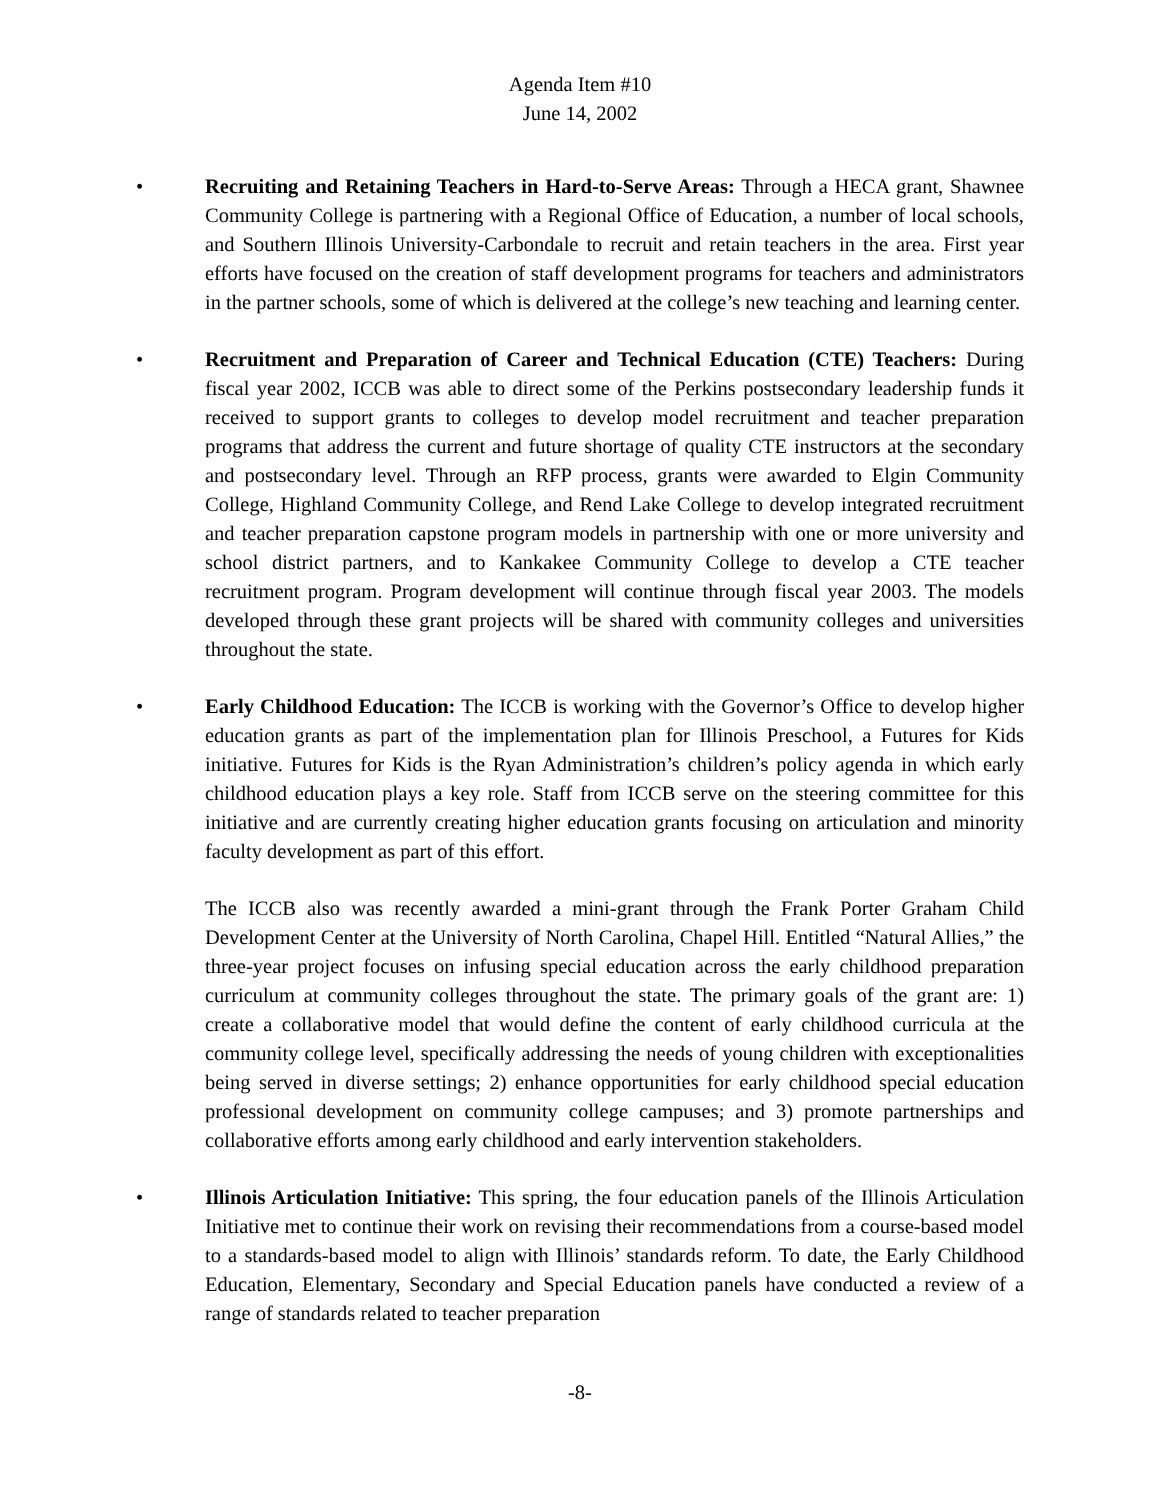Agenda Item #10
June 14, 2002
• Recruiting and Retaining Teachers in Hard-to-Serve Areas: Through a HECA grant, Shawnee Community College is partnering with a Regional Office of Education, a number of local schools, and Southern Illinois University-Carbondale to recruit and retain teachers in the area. First year efforts have focused on the creation of staff development programs for teachers and administrators in the partner schools, some of which is delivered at the college’s new teaching and learning center.
• Recruitment and Preparation of Career and Technical Education (CTE) Teachers: During fiscal year 2002, ICCB was able to direct some of the Perkins postsecondary leadership funds it received to support grants to colleges to develop model recruitment and teacher preparation programs that address the current and future shortage of quality CTE instructors at the secondary and postsecondary level. Through an RFP process, grants were awarded to Elgin Community College, Highland Community College, and Rend Lake College to develop integrated recruitment and teacher preparation capstone program models in partnership with one or more university and school district partners, and to Kankakee Community College to develop a CTE teacher recruitment program. Program development will continue through fiscal year 2003. The models developed through these grant projects will be shared with community colleges and universities throughout the state.
• Early Childhood Education: The ICCB is working with the Governor’s Office to develop higher education grants as part of the implementation plan for Illinois Preschool, a Futures for Kids initiative. Futures for Kids is the Ryan Administration’s children’s policy agenda in which early childhood education plays a key role. Staff from ICCB serve on the steering committee for this initiative and are currently creating higher education grants focusing on articulation and minority faculty development as part of this effort.
The ICCB also was recently awarded a mini-grant through the Frank Porter Graham Child Development Center at the University of North Carolina, Chapel Hill. Entitled “Natural Allies,” the three-year project focuses on infusing special education across the early childhood preparation curriculum at community colleges throughout the state. The primary goals of the grant are: 1) create a collaborative model that would define the content of early childhood curricula at the community college level, specifically addressing the needs of young children with exceptionalities being served in diverse settings; 2) enhance opportunities for early childhood special education professional development on community college campuses; and 3) promote partnerships and collaborative efforts among early childhood and early intervention stakeholders.
• Illinois Articulation Initiative: This spring, the four education panels of the Illinois Articulation Initiative met to continue their work on revising their recommendations from a course-based model to a standards-based model to align with Illinois’ standards reform. To date, the Early Childhood Education, Elementary, Secondary and Special Education panels have conducted a review of a range of standards related to teacher preparation
-8-